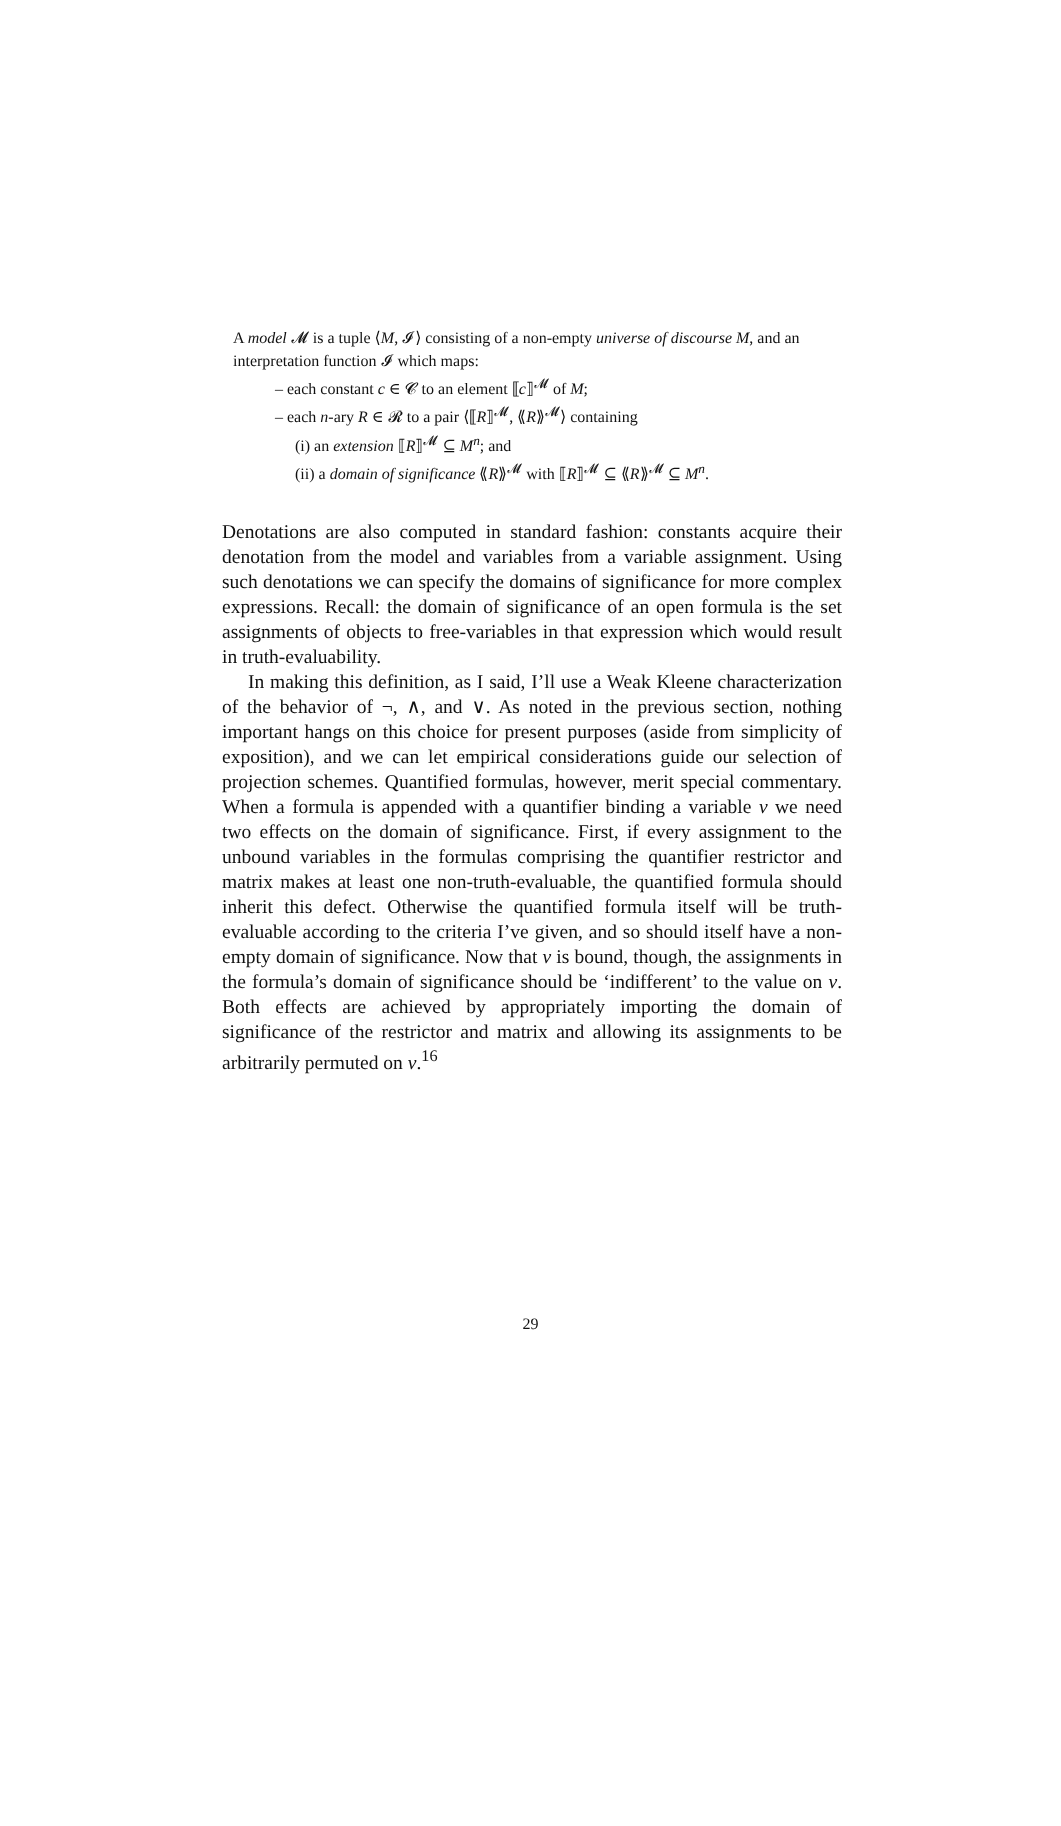A model 𝓜 is a tuple ⟨M, 𝓘⟩ consisting of a non-empty universe of discourse M, and an interpretation function 𝓘 which maps:
– each constant c ∈ 𝓒 to an element ⟦c⟧<sup>𝓜</sup> of M;
– each n-ary R ∈ 𝓡 to a pair ⟨⟦R⟧<sup>𝓜</sup>, ⟪R⟫<sup>𝓜</sup>⟩ containing
(i) an extension ⟦R⟧<sup>𝓜</sup> ⊆ M<sup>n</sup>; and
(ii) a domain of significance ⟪R⟫<sup>𝓜</sup> with ⟦R⟧<sup>𝓜</sup> ⊆ ⟪R⟫<sup>𝓜</sup> ⊆ M<sup>n</sup>.
Denotations are also computed in standard fashion: constants acquire their denotation from the model and variables from a variable assignment. Using such denotations we can specify the domains of significance for more complex expressions. Recall: the domain of significance of an open formula is the set assignments of objects to free-variables in that expression which would result in truth-evaluability.
In making this definition, as I said, I’ll use a Weak Kleene characterization of the behavior of ¬, ∧, and ∨. As noted in the previous section, nothing important hangs on this choice for present purposes (aside from simplicity of exposition), and we can let empirical considerations guide our selection of projection schemes. Quantified formulas, however, merit special commentary. When a formula is appended with a quantifier binding a variable v we need two effects on the domain of significance. First, if every assignment to the unbound variables in the formulas comprising the quantifier restrictor and matrix makes at least one non-truth-evaluable, the quantified formula should inherit this defect. Otherwise the quantified formula itself will be truth-evaluable according to the criteria I’ve given, and so should itself have a non-empty domain of significance. Now that v is bound, though, the assignments in the formula’s domain of significance should be ‘indifferent’ to the value on v. Both effects are achieved by appropriately importing the domain of significance of the restrictor and matrix and allowing its assignments to be arbitrarily permuted on v.<sup>16</sup>
29